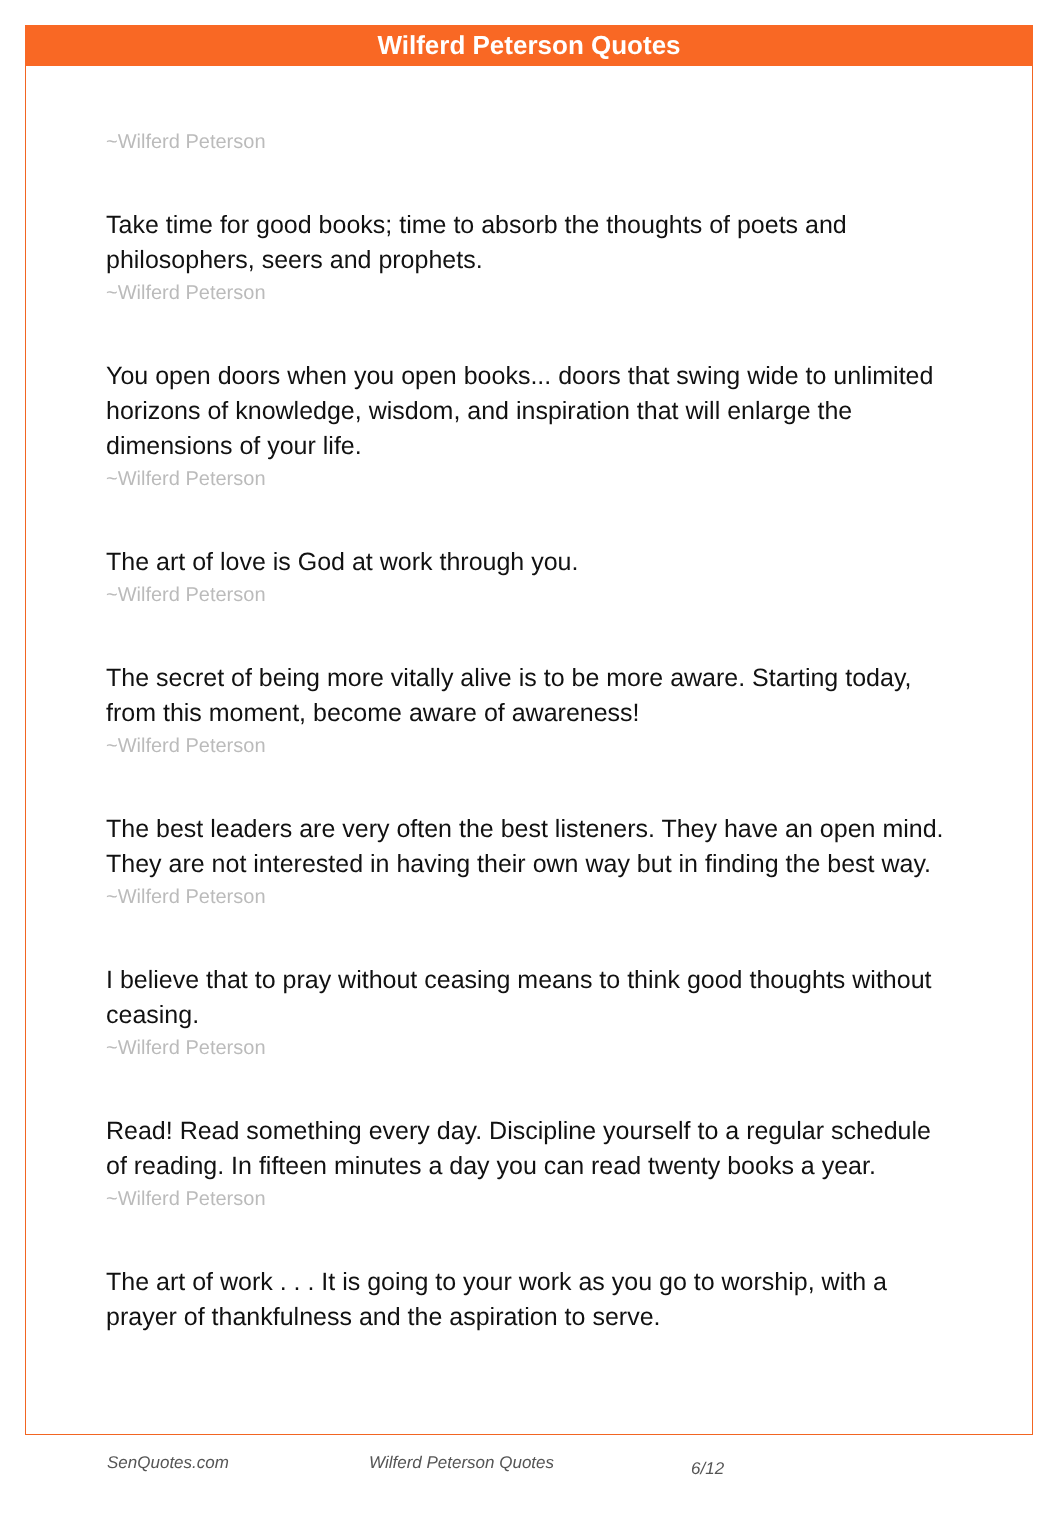Wilferd Peterson Quotes
~Wilferd Peterson
Take time for good books; time to absorb the thoughts of poets and philosophers, seers and prophets.
~Wilferd Peterson
You open doors when you open books... doors that swing wide to unlimited horizons of knowledge, wisdom, and inspiration that will enlarge the dimensions of your life.
~Wilferd Peterson
The art of love is God at work through you.
~Wilferd Peterson
The secret of being more vitally alive is to be more aware. Starting today, from this moment, become aware of awareness!
~Wilferd Peterson
The best leaders are very often the best listeners. They have an open mind. They are not interested in having their own way but in finding the best way.
~Wilferd Peterson
I believe that to pray without ceasing means to think good thoughts without ceasing.
~Wilferd Peterson
Read! Read something every day. Discipline yourself to a regular schedule of reading. In fifteen minutes a day you can read twenty books a year.
~Wilferd Peterson
The art of work . . . It is going to your work as you go to worship, with a prayer of thankfulness and the aspiration to serve.
SenQuotes.com Wilferd Peterson Quotes 6/12